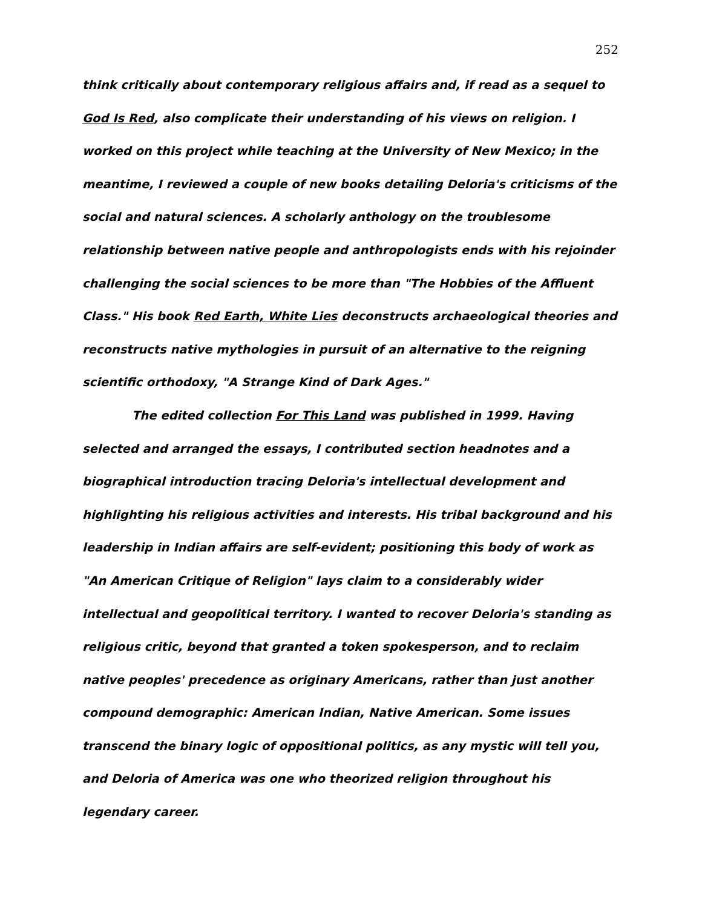252
think critically about contemporary religious affairs and, if read as a sequel to God Is Red, also complicate their understanding of his views on religion. I worked on this project while teaching at the University of New Mexico; in the meantime, I reviewed a couple of new books detailing Deloria's criticisms of the social and natural sciences. A scholarly anthology on the troublesome relationship between native people and anthropologists ends with his rejoinder challenging the social sciences to be more than "The Hobbies of the Affluent Class." His book Red Earth, White Lies deconstructs archaeological theories and reconstructs native mythologies in pursuit of an alternative to the reigning scientific orthodoxy, "A Strange Kind of Dark Ages."
The edited collection For This Land was published in 1999. Having selected and arranged the essays, I contributed section headnotes and a biographical introduction tracing Deloria's intellectual development and highlighting his religious activities and interests. His tribal background and his leadership in Indian affairs are self-evident; positioning this body of work as "An American Critique of Religion" lays claim to a considerably wider intellectual and geopolitical territory. I wanted to recover Deloria's standing as religious critic, beyond that granted a token spokesperson, and to reclaim native peoples' precedence as originary Americans, rather than just another compound demographic: American Indian, Native American. Some issues transcend the binary logic of oppositional politics, as any mystic will tell you, and Deloria of America was one who theorized religion throughout his legendary career.